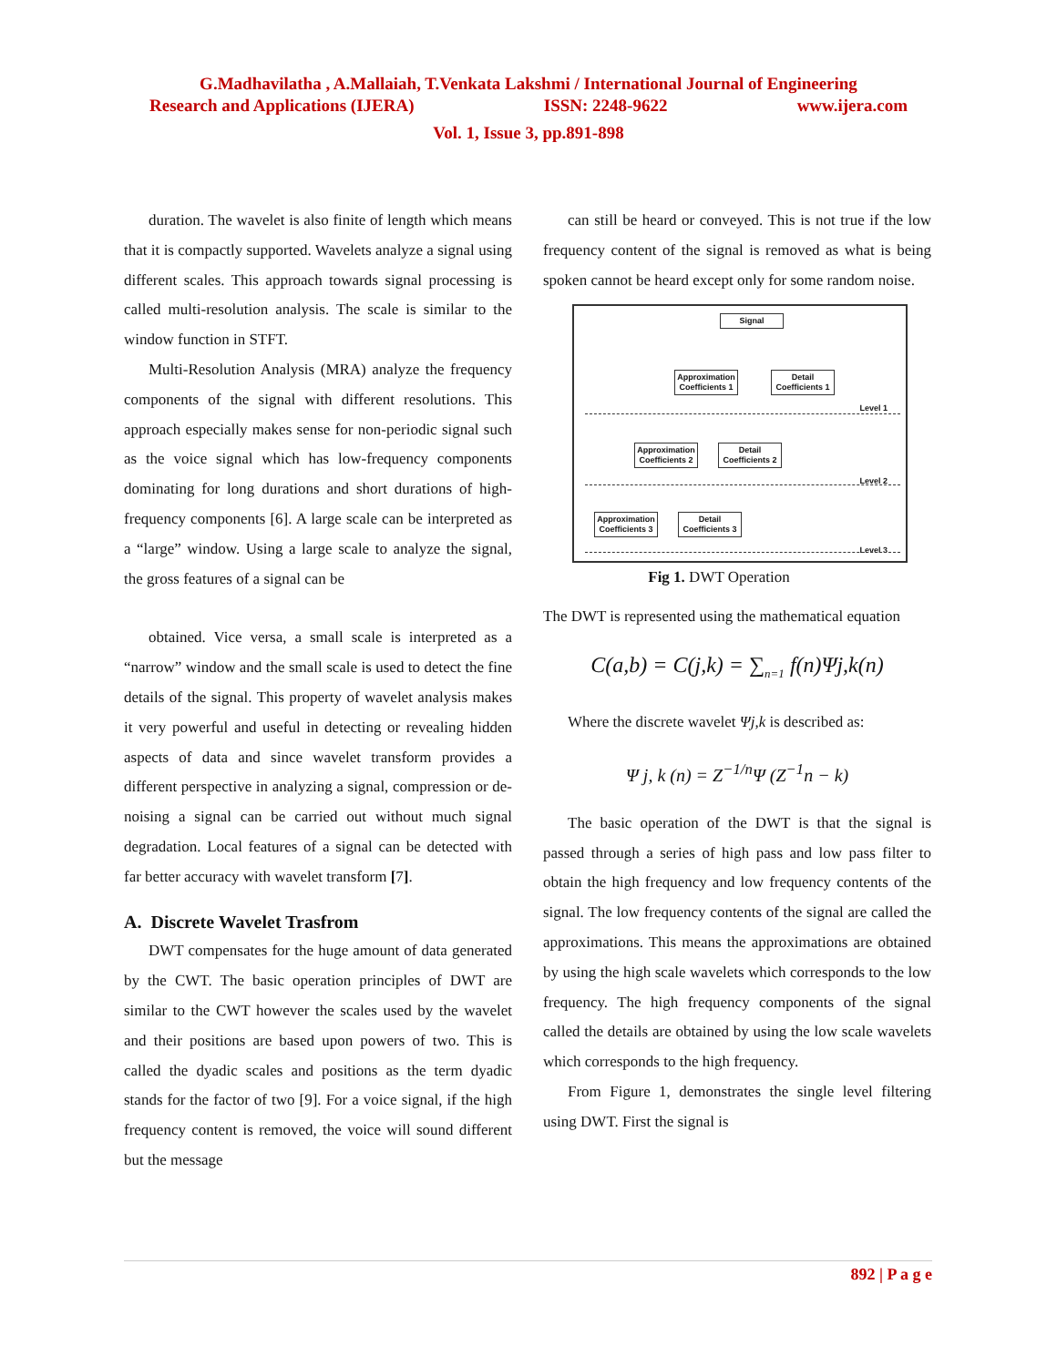G.Madhavilatha , A.Mallaiah, T.Venkata Lakshmi / International Journal of Engineering
Research and Applications (IJERA) ISSN: 2248-9622 www.ijera.com
Vol. 1, Issue 3, pp.891-898
duration. The wavelet is also finite of length which means that it is compactly supported. Wavelets analyze a signal using different scales. This approach towards signal processing is called multi-resolution analysis. The scale is similar to the window function in STFT.
Multi-Resolution Analysis (MRA) analyze the frequency components of the signal with different resolutions. This approach especially makes sense for non-periodic signal such as the voice signal which has low-frequency components dominating for long durations and short durations of high-frequency components [6]. A large scale can be interpreted as a “large” window. Using a large scale to analyze the signal, the gross features of a signal can be
obtained. Vice versa, a small scale is interpreted as a “narrow” window and the small scale is used to detect the fine details of the signal. This property of wavelet analysis makes it very powerful and useful in detecting or revealing hidden aspects of data and since wavelet transform provides a different perspective in analyzing a signal, compression or de-noising a signal can be carried out without much signal degradation. Local features of a signal can be detected with far better accuracy with wavelet transform [7].
A. Discrete Wavelet Trasfrom
DWT compensates for the huge amount of data generated by the CWT. The basic operation principles of DWT are similar to the CWT however the scales used by the wavelet and their positions are based upon powers of two. This is called the dyadic scales and positions as the term dyadic stands for the factor of two [9]. For a voice signal, if the high frequency content is removed, the voice will sound different but the message
can still be heard or conveyed. This is not true if the low frequency content of the signal is removed as what is being spoken cannot be heard except only for some random noise.
Signal
Approximation Coefficients 1
Detail Coefficients 1
Level 1
Approximation Coefficients 2
Detail Coefficients 2
Level 2
Approximation Coefficients 3
Detail Coefficients 3
Level 3
Fig 1. DWT Operation
The DWT is represented using the mathematical equation
C(a,b) = C(j,k) = ∑<sub>n=1</sub> f(n)Ψj,k(n)
Where the discrete wavelet Ψj,k is described as:
Ψ j, k (n) = Z<sup>−1/n</sup>Ψ (Z<sup>−1</sup>n − k)
The basic operation of the DWT is that the signal is passed through a series of high pass and low pass filter to obtain the high frequency and low frequency contents of the signal. The low frequency contents of the signal are called the approximations. This means the approximations are obtained by using the high scale wavelets which corresponds to the low frequency. The high frequency components of the signal called the details are obtained by using the low scale wavelets which corresponds to the high frequency.
From Figure 1, demonstrates the single level filtering using DWT. First the signal is
892 | P a g e